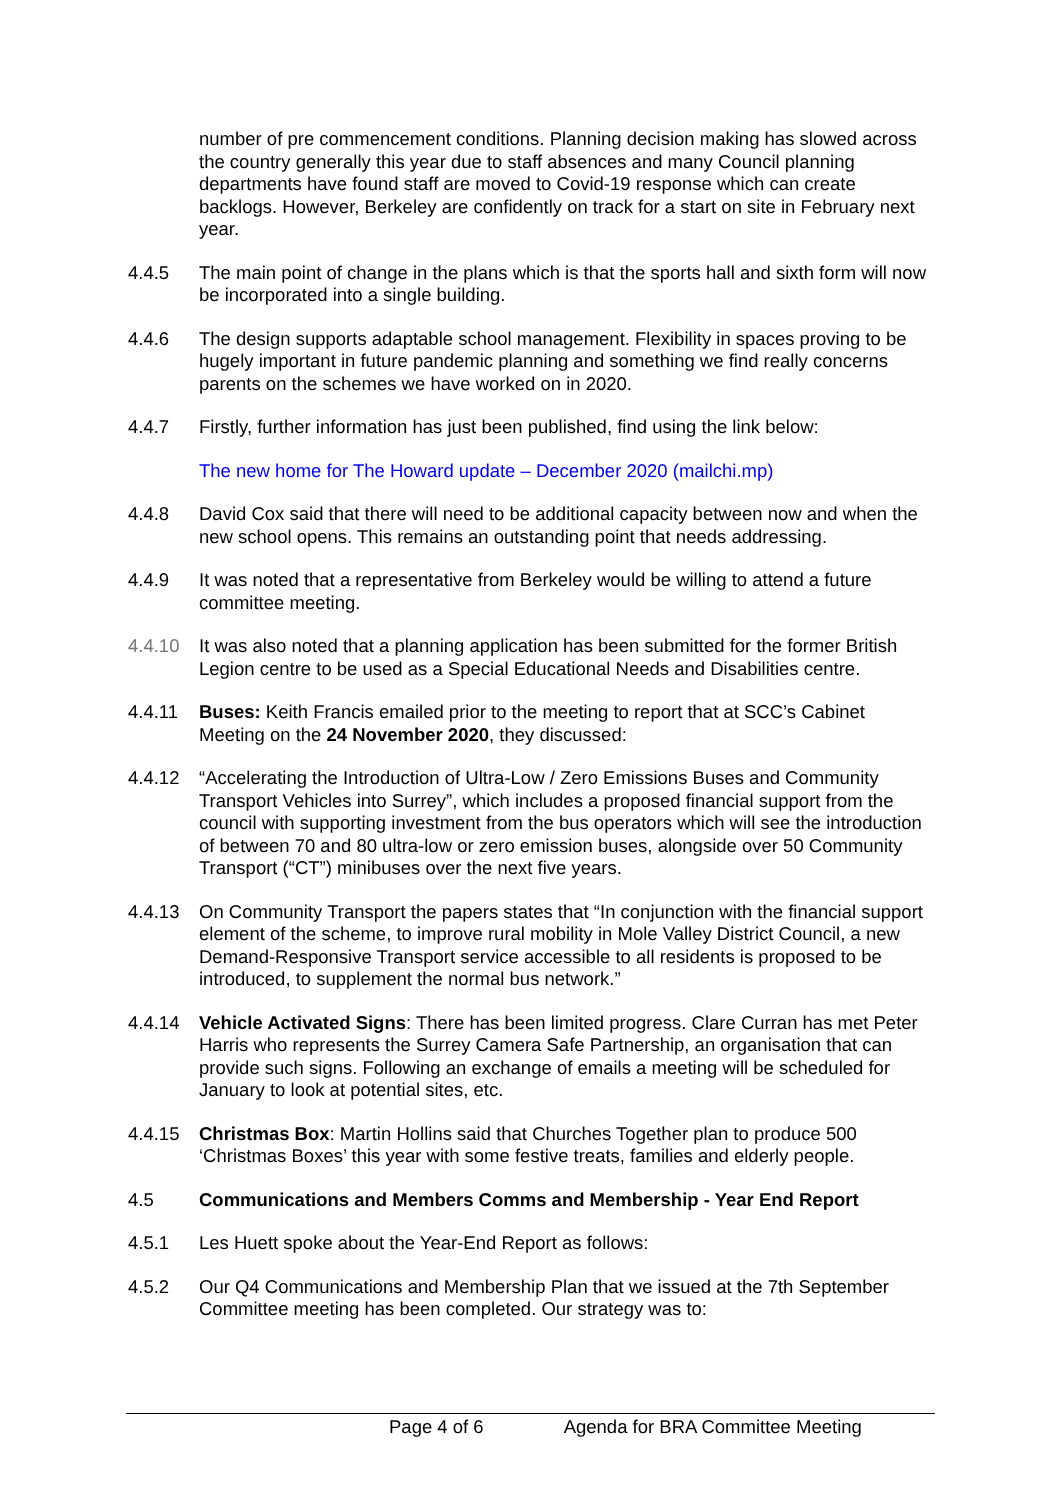number of pre commencement conditions. Planning decision making has slowed across the country generally this year due to staff absences and many Council planning departments have found staff are moved to Covid-19 response which can create backlogs. However, Berkeley are confidently on track for a start on site in February next year.
4.4.5 The main point of change in the plans which is that the sports hall and sixth form will now be incorporated into a single building.
4.4.6 The design supports adaptable school management. Flexibility in spaces proving to be hugely important in future pandemic planning and something we find really concerns parents on the schemes we have worked on in 2020.
4.4.7 Firstly, further information has just been published, find using the link below:
The new home for The Howard update – December 2020 (mailchi.mp)
4.4.8 David Cox said that there will need to be additional capacity between now and when the new school opens. This remains an outstanding point that needs addressing.
4.4.9 It was noted that a representative from Berkeley would be willing to attend a future committee meeting.
4.4.10 It was also noted that a planning application has been submitted for the former British Legion centre to be used as a Special Educational Needs and Disabilities centre.
4.4.11 Buses: Keith Francis emailed prior to the meeting to report that at SCC’s Cabinet Meeting on the 24 November 2020, they discussed:
4.4.12 “Accelerating the Introduction of Ultra-Low / Zero Emissions Buses and Community Transport Vehicles into Surrey”, which includes a proposed financial support from the council with supporting investment from the bus operators which will see the introduction of between 70 and 80 ultra-low or zero emission buses, alongside over 50 Community Transport (“CT”) minibuses over the next five years.
4.4.13 On Community Transport the papers states that “In conjunction with the financial support element of the scheme, to improve rural mobility in Mole Valley District Council, a new Demand-Responsive Transport service accessible to all residents is proposed to be introduced, to supplement the normal bus network.”
4.4.14 Vehicle Activated Signs: There has been limited progress. Clare Curran has met Peter Harris who represents the Surrey Camera Safe Partnership, an organisation that can provide such signs. Following an exchange of emails a meeting will be scheduled for January to look at potential sites, etc.
4.4.15 Christmas Box: Martin Hollins said that Churches Together plan to produce 500 ‘Christmas Boxes’ this year with some festive treats, families and elderly people.
4.5 Communications and Members Comms and Membership - Year End Report
4.5.1 Les Huett spoke about the Year-End Report as follows:
4.5.2 Our Q4 Communications and Membership Plan that we issued at the 7th September Committee meeting has been completed. Our strategy was to:
Page 4 of 6 Agenda for BRA Committee Meeting